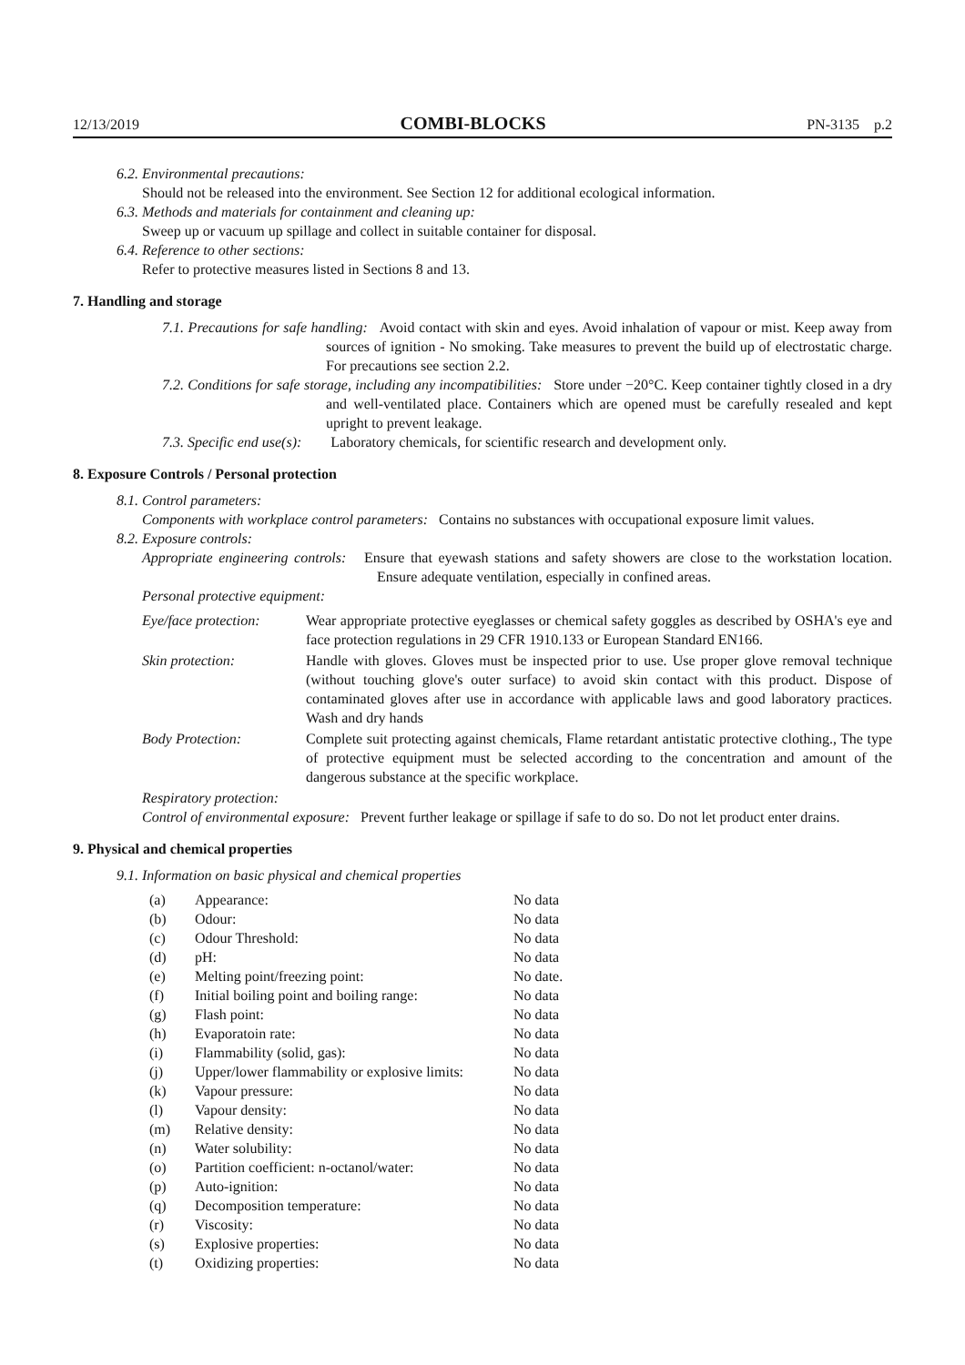12/13/2019 COMBI-BLOCKS PN-3135 p.2
6.2. Environmental precautions:
Should not be released into the environment. See Section 12 for additional ecological information.
6.3. Methods and materials for containment and cleaning up:
Sweep up or vacuum up spillage and collect in suitable container for disposal.
6.4. Reference to other sections:
Refer to protective measures listed in Sections 8 and 13.
7. Handling and storage
7.1. Precautions for safe handling: Avoid contact with skin and eyes. Avoid inhalation of vapour or mist. Keep away from sources of ignition - No smoking. Take measures to prevent the build up of electrostatic charge. For precautions see section 2.2.
7.2. Conditions for safe storage, including any incompatibilities: Store under −20°C. Keep container tightly closed in a dry and well-ventilated place. Containers which are opened must be carefully resealed and kept upright to prevent leakage.
7.3. Specific end use(s): Laboratory chemicals, for scientific research and development only.
8. Exposure Controls / Personal protection
8.1. Control parameters:
Components with workplace control parameters: Contains no substances with occupational exposure limit values.
8.2. Exposure controls:
Appropriate engineering controls: Ensure that eyewash stations and safety showers are close to the workstation location. Ensure adequate ventilation, especially in confined areas.
Personal protective equipment:
| Eye/face protection: | Wear appropriate protective eyeglasses or chemical safety goggles as described by OSHA's eye and face protection regulations in 29 CFR 1910.133 or European Standard EN166. |
| Skin protection: | Handle with gloves. Gloves must be inspected prior to use. Use proper glove removal technique (without touching glove's outer surface) to avoid skin contact with this product. Dispose of contaminated gloves after use in accordance with applicable laws and good laboratory practices. Wash and dry hands |
| Body Protection: | Complete suit protecting against chemicals, Flame retardant antistatic protective clothing., The type of protective equipment must be selected according to the concentration and amount of the dangerous substance at the specific workplace. |
Respiratory protection:
Control of environmental exposure: Prevent further leakage or spillage if safe to do so. Do not let product enter drains.
9. Physical and chemical properties
9.1. Information on basic physical and chemical properties
| (a) | Appearance: | No data |
| (b) | Odour: | No data |
| (c) | Odour Threshold: | No data |
| (d) | pH: | No data |
| (e) | Melting point/freezing point: | No date. |
| (f) | Initial boiling point and boiling range: | No data |
| (g) | Flash point: | No data |
| (h) | Evaporatoin rate: | No data |
| (i) | Flammability (solid, gas): | No data |
| (j) | Upper/lower flammability or explosive limits: | No data |
| (k) | Vapour pressure: | No data |
| (l) | Vapour density: | No data |
| (m) | Relative density: | No data |
| (n) | Water solubility: | No data |
| (o) | Partition coefficient: n-octanol/water: | No data |
| (p) | Auto-ignition: | No data |
| (q) | Decomposition temperature: | No data |
| (r) | Viscosity: | No data |
| (s) | Explosive properties: | No data |
| (t) | Oxidizing properties: | No data |